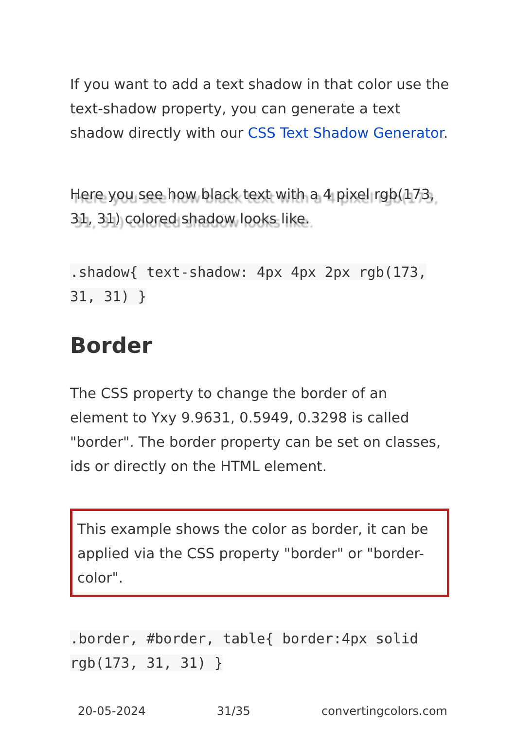If you want to add a text shadow in that color use the text-shadow property, you can generate a text shadow directly with our CSS Text Shadow Generator.
Here you see how black text with a 4 pixel rgb(173, 31, 31) colored shadow looks like.
.shadow{ text-shadow: 4px 4px 2px rgb(173, 31, 31) }
Border
The CSS property to change the border of an element to Yxy 9.9631, 0.5949, 0.3298 is called "border". The border property can be set on classes, ids or directly on the HTML element.
This example shows the color as border, it can be applied via the CSS property "border" or "border-color".
.border, #border, table{ border:4px solid rgb(173, 31, 31) }
20-05-2024 31/35 convertingcolors.com